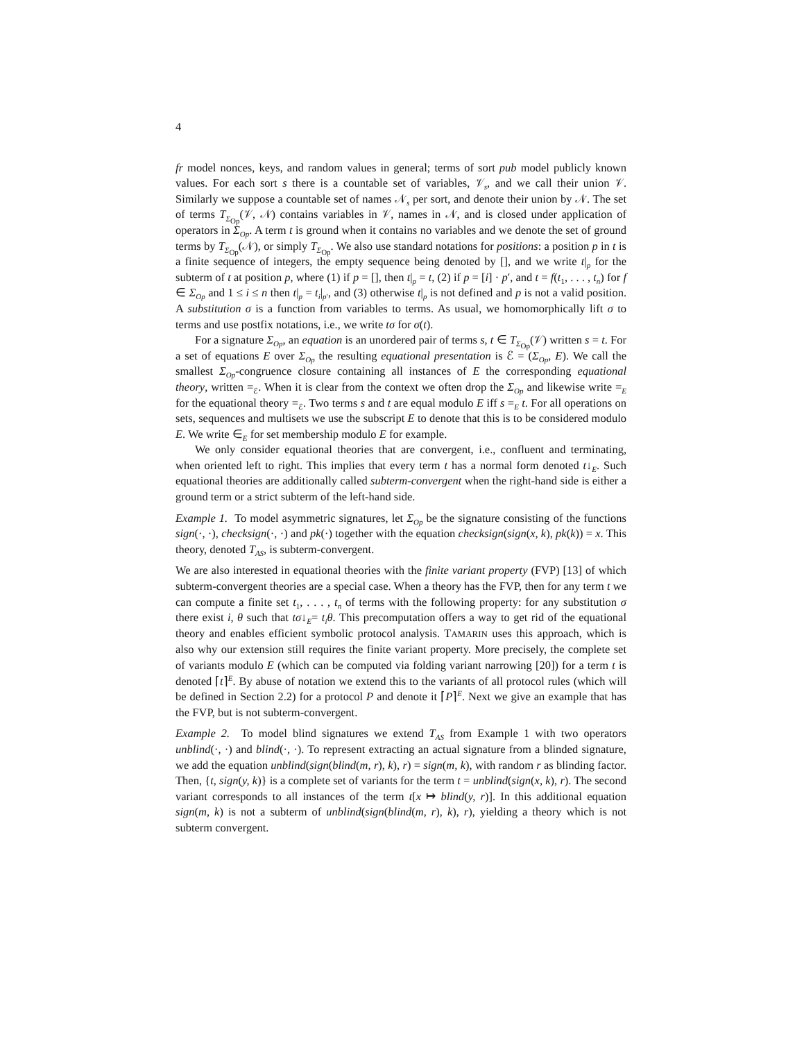4
fr model nonces, keys, and random values in general; terms of sort pub model publicly known values. For each sort s there is a countable set of variables, 𝒱<sub>s</sub>, and we call their union 𝒱. Similarly we suppose a countable set of names 𝒩<sub>s</sub> per sort, and denote their union by 𝒩. The set of terms T<sub>Σ<sub>Op</sub></sub>(𝒱, 𝒩) contains variables in 𝒱, names in 𝒩, and is closed under application of operators in Σ<sub>Op</sub>. A term t is ground when it contains no variables and we denote the set of ground terms by T<sub>Σ<sub>Op</sub></sub>(𝒩), or simply T<sub>Σ<sub>Op</sub></sub>. We also use standard notations for positions: a position p in t is a finite sequence of integers, the empty sequence being denoted by [], and we write t|<sub>p</sub> for the subterm of t at position p, where (1) if p = [], then t|<sub>p</sub> = t, (2) if p = [i] · p′, and t = f(t<sub>1</sub>, . . . , t<sub>n</sub>) for f ∈ Σ<sub>Op</sub> and 1 ≤ i ≤ n then t|<sub>p</sub> = t<sub>i</sub>|<sub>p′</sub>, and (3) otherwise t|<sub>p</sub> is not defined and p is not a valid position. A substitution σ is a function from variables to terms. As usual, we homomorphically lift σ to terms and use postfix notations, i.e., we write tσ for σ(t).
For a signature Σ<sub>Op</sub>, an equation is an unordered pair of terms s, t ∈ T<sub>Σ<sub>Op</sub></sub>(𝒱) written s = t. For a set of equations E over Σ<sub>Op</sub> the resulting equational presentation is ℰ = (Σ<sub>Op</sub>, E). We call the smallest Σ<sub>Op</sub>-congruence closure containing all instances of E the corresponding equational theory, written =<sub>ℰ</sub>. When it is clear from the context we often drop the Σ<sub>Op</sub> and likewise write =<sub>E</sub> for the equational theory =<sub>ℰ</sub>. Two terms s and t are equal modulo E iff s =<sub>E</sub> t. For all operations on sets, sequences and multisets we use the subscript E to denote that this is to be considered modulo E. We write ∈<sub>E</sub> for set membership modulo E for example.
We only consider equational theories that are convergent, i.e., confluent and terminating, when oriented left to right. This implies that every term t has a normal form denoted t↓<sub>E</sub>. Such equational theories are additionally called subterm-convergent when the right-hand side is either a ground term or a strict subterm of the left-hand side.
Example 1. To model asymmetric signatures, let Σ<sub>Op</sub> be the signature consisting of the functions sign(·, ·), checksign(·, ·) and pk(·) together with the equation checksign(sign(x, k), pk(k)) = x. This theory, denoted T<sub>AS</sub>, is subterm-convergent.
We are also interested in equational theories with the finite variant property (FVP) [13] of which subterm-convergent theories are a special case. When a theory has the FVP, then for any term t we can compute a finite set t<sub>1</sub>, . . . , t<sub>n</sub> of terms with the following property: for any substitution σ there exist i, θ such that tσ↓<sub>E</sub>= t<sub>i</sub>θ. This precomputation offers a way to get rid of the equational theory and enables efficient symbolic protocol analysis. TAMARIN uses this approach, which is also why our extension still requires the finite variant property. More precisely, the complete set of variants modulo E (which can be computed via folding variant narrowing [20]) for a term t is denoted ⌈t⌉<sup>E</sup>. By abuse of notation we extend this to the variants of all protocol rules (which will be defined in Section 2.2) for a protocol P and denote it ⌈P⌉<sup>E</sup>. Next we give an example that has the FVP, but is not subterm-convergent.
Example 2. To model blind signatures we extend T<sub>AS</sub> from Example 1 with two operators unblind(·, ·) and blind(·, ·). To represent extracting an actual signature from a blinded signature, we add the equation unblind(sign(blind(m, r), k), r) = sign(m, k), with random r as blinding factor. Then, {t, sign(y, k)} is a complete set of variants for the term t = unblind(sign(x, k), r). The second variant corresponds to all instances of the term t[x ↦ blind(y, r)]. In this additional equation sign(m, k) is not a subterm of unblind(sign(blind(m, r), k), r), yielding a theory which is not subterm convergent.